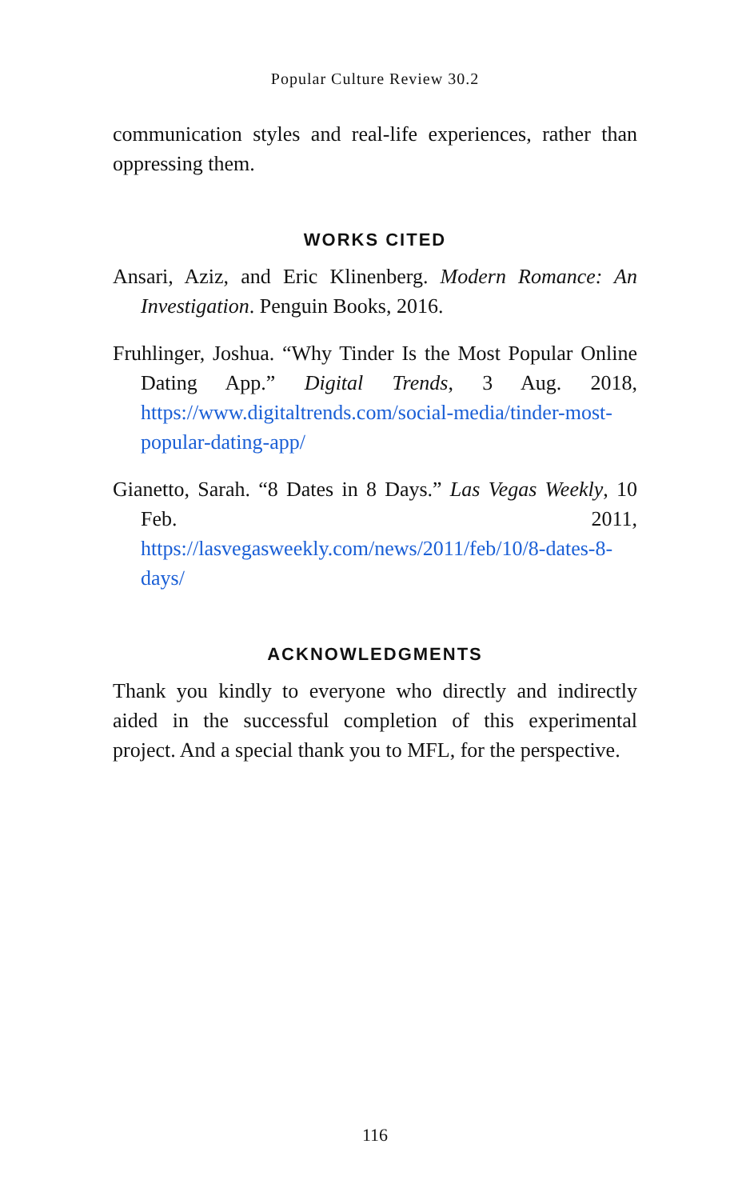Popular Culture Review 30.2
communication styles and real-life experiences, rather than oppressing them.
WORKS CITED
Ansari, Aziz, and Eric Klinenberg. Modern Romance: An Investigation. Penguin Books, 2016.
Fruhlinger, Joshua. “Why Tinder Is the Most Popular Online Dating App.” Digital Trends, 3 Aug. 2018, https://www.digitaltrends.com/social-media/tinder-most-popular-dating-app/
Gianetto, Sarah. “8 Dates in 8 Days.” Las Vegas Weekly, 10 Feb. 2011, https://lasvegasweekly.com/news/2011/feb/10/8-dates-8-days/
ACKNOWLEDGMENTS
Thank you kindly to everyone who directly and indirectly aided in the successful completion of this experimental project. And a special thank you to MFL, for the perspective.
116